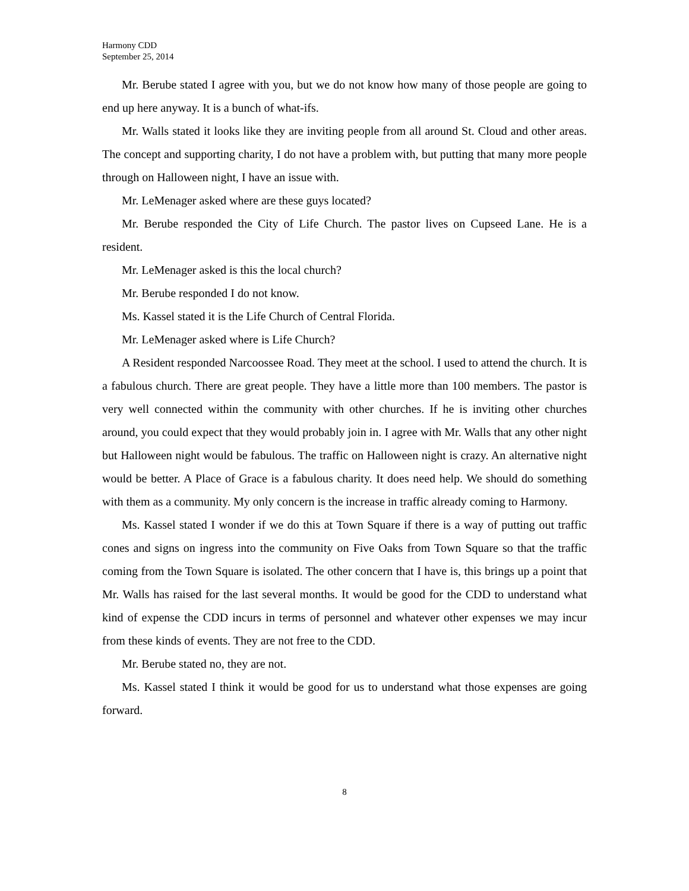Harmony CDD
September 25, 2014
Mr. Berube stated I agree with you, but we do not know how many of those people are going to end up here anyway. It is a bunch of what-ifs.
Mr. Walls stated it looks like they are inviting people from all around St. Cloud and other areas. The concept and supporting charity, I do not have a problem with, but putting that many more people through on Halloween night, I have an issue with.
Mr. LeMenager asked where are these guys located?
Mr. Berube responded the City of Life Church. The pastor lives on Cupseed Lane. He is a resident.
Mr. LeMenager asked is this the local church?
Mr. Berube responded I do not know.
Ms. Kassel stated it is the Life Church of Central Florida.
Mr. LeMenager asked where is Life Church?
A Resident responded Narcoossee Road. They meet at the school. I used to attend the church. It is a fabulous church. There are great people. They have a little more than 100 members. The pastor is very well connected within the community with other churches. If he is inviting other churches around, you could expect that they would probably join in. I agree with Mr. Walls that any other night but Halloween night would be fabulous. The traffic on Halloween night is crazy. An alternative night would be better. A Place of Grace is a fabulous charity. It does need help. We should do something with them as a community. My only concern is the increase in traffic already coming to Harmony.
Ms. Kassel stated I wonder if we do this at Town Square if there is a way of putting out traffic cones and signs on ingress into the community on Five Oaks from Town Square so that the traffic coming from the Town Square is isolated. The other concern that I have is, this brings up a point that Mr. Walls has raised for the last several months. It would be good for the CDD to understand what kind of expense the CDD incurs in terms of personnel and whatever other expenses we may incur from these kinds of events. They are not free to the CDD.
Mr. Berube stated no, they are not.
Ms. Kassel stated I think it would be good for us to understand what those expenses are going forward.
8